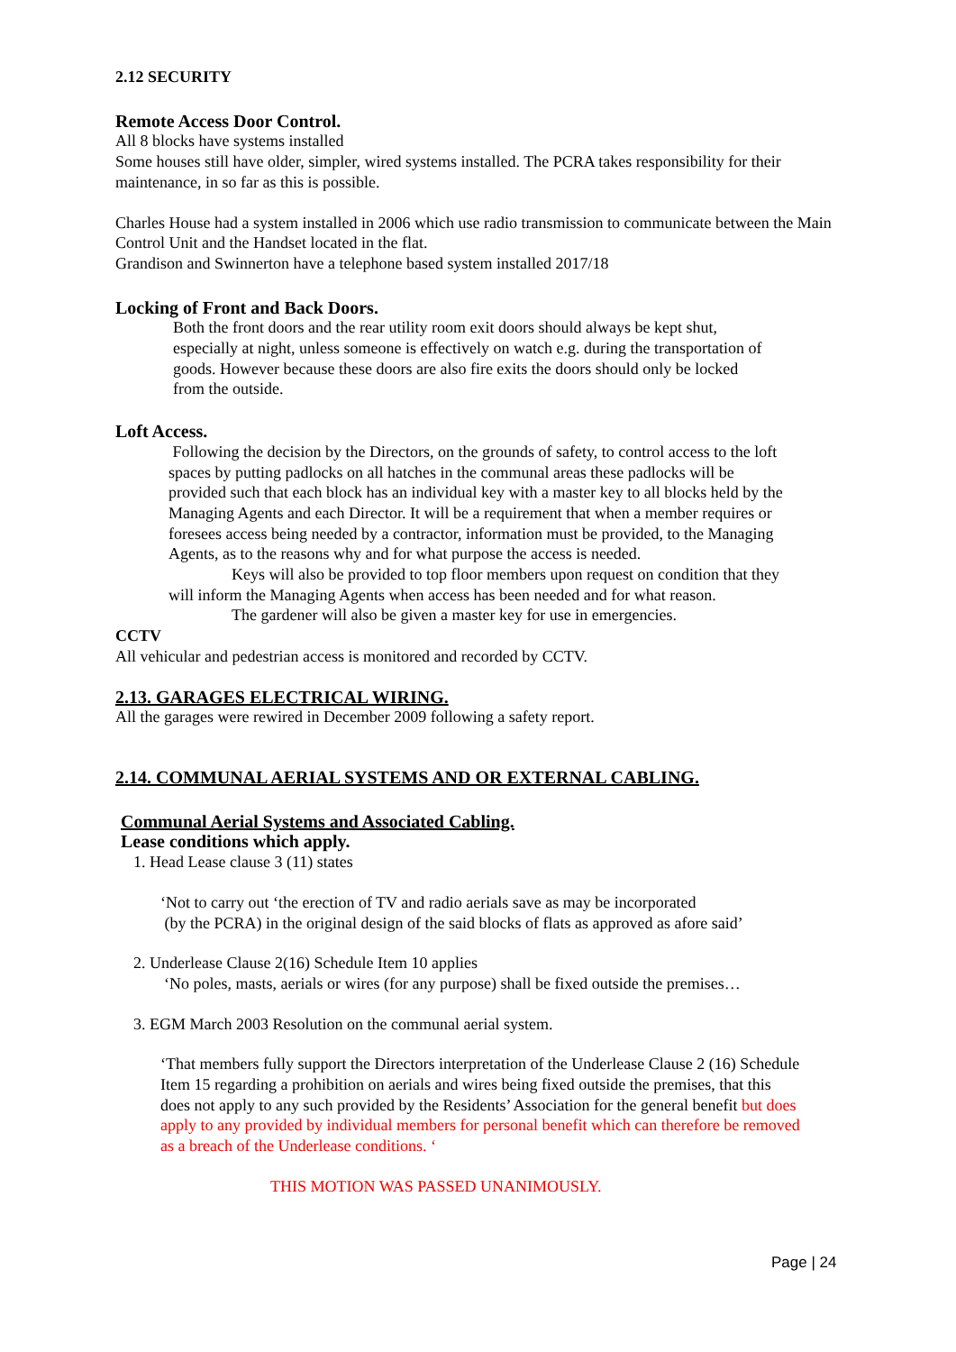2.12 SECURITY
Remote Access Door Control.
All 8 blocks have systems installed
Some houses still have older, simpler, wired systems installed. The PCRA takes responsibility for their maintenance, in so far as this is possible.
Charles House had a system installed in 2006 which use radio transmission to communicate between the Main Control Unit and the Handset located in the flat.
Grandison and Swinnerton have a telephone based system installed 2017/18
Locking of Front and Back Doors.
Both the front doors and the rear utility room exit doors should always be kept shut, especially at night, unless someone is effectively on watch e.g. during the transportation of goods. However because these doors are also fire exits the doors should only be locked from the outside.
Loft Access.
Following the decision by the Directors, on the grounds of safety, to control access to the loft spaces by putting padlocks on all hatches in the communal areas these padlocks will be provided such that each block has an individual key with a master key to all blocks held by the Managing Agents and each Director. It will be a requirement that when a member requires or foresees access being needed by a contractor, information must be provided, to the Managing Agents, as to the reasons why and for what purpose the access is needed.
Keys will also be provided to top floor members upon request on condition that they will inform the Managing Agents when access has been needed and for what reason.
The gardener will also be given a master key for use in emergencies.
CCTV
All vehicular and pedestrian access is monitored and recorded by CCTV.
2.13. GARAGES ELECTRICAL WIRING.
All the garages were rewired in December 2009 following a safety report.
2.14. COMMUNAL AERIAL SYSTEMS AND OR EXTERNAL CABLING.
Communal Aerial Systems and Associated Cabling.
Lease conditions which apply.
1. Head Lease clause 3 (11) states
‘Not to carry out ‘the erection of TV and radio aerials save as may be incorporated
(by the PCRA) in the original design of the said blocks of flats as approved as afore said’
2. Underlease Clause 2(16) Schedule Item 10 applies
‘No poles, masts, aerials or wires (for any purpose) shall be fixed outside the premises…
3. EGM March 2003 Resolution on the communal aerial system.
‘That members fully support the Directors interpretation of the Underlease Clause 2 (16) Schedule Item 15 regarding a prohibition on aerials and wires being fixed outside the premises, that this does not apply to any such provided by the Residents’ Association for the general benefit but does apply to any provided by individual members for personal benefit which can therefore be removed as a breach of the Underlease conditions. ‘
THIS MOTION WAS PASSED UNANIMOUSLY.
Page | 24